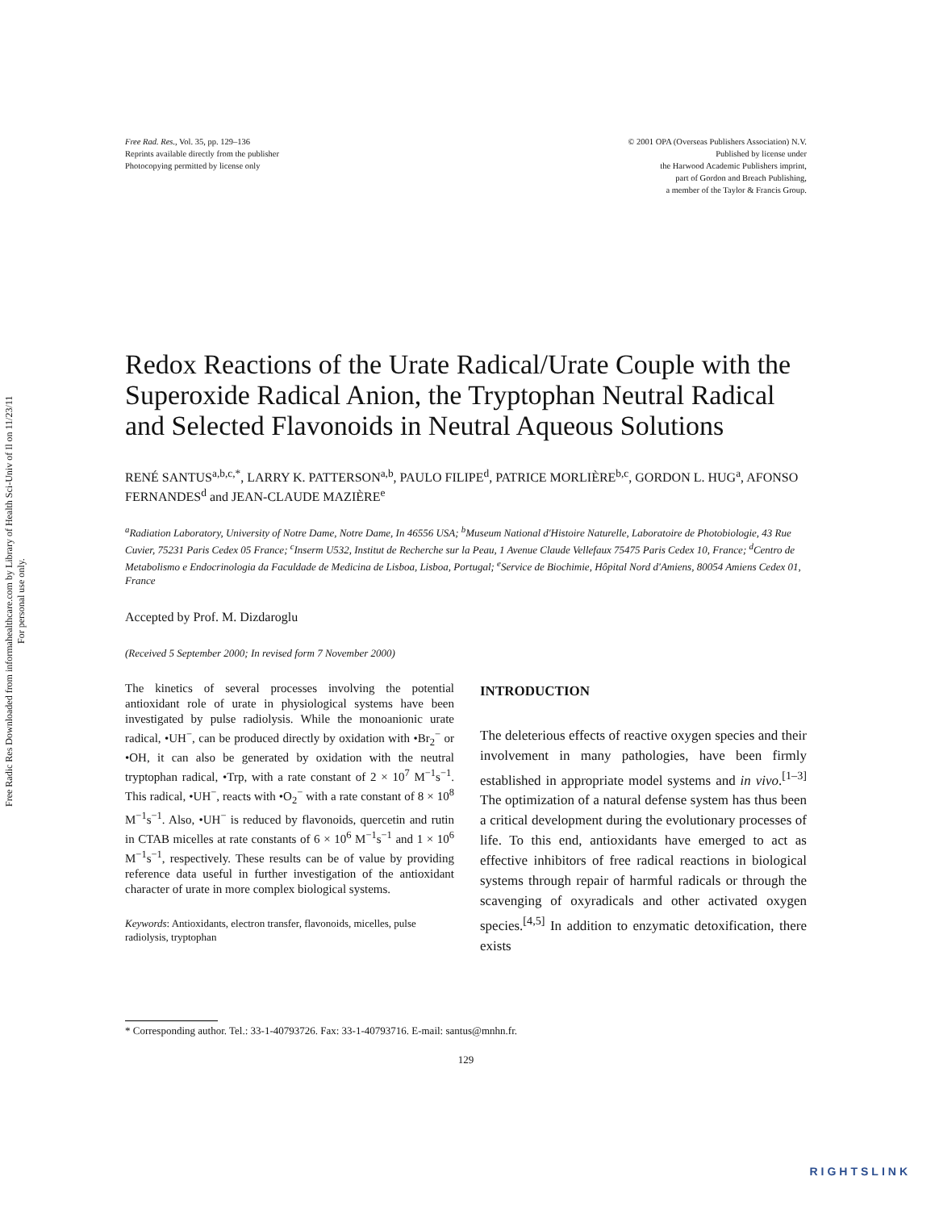Free Radic Res Downloaded from informahealthcare.com by Library of Health Sci-Univ of Il on 11/23/11
For personal use only.
Free Rad. Res., Vol. 35, pp. 129–136
Reprints available directly from the publisher
Photocopying permitted by license only
© 2001 OPA (Overseas Publishers Association) N.V.
Published by license under
the Harwood Academic Publishers imprint,
part of Gordon and Breach Publishing,
a member of the Taylor & Francis Group.
Redox Reactions of the Urate Radical/Urate Couple with the Superoxide Radical Anion, the Tryptophan Neutral Radical and Selected Flavonoids in Neutral Aqueous Solutions
RENÉ SANTUS<sup>a,b,c,*</sup>, LARRY K. PATTERSON<sup>a,b</sup>, PAULO FILIPE<sup>d</sup>, PATRICE MORLIÈRE<sup>b,c</sup>, GORDON L. HUG<sup>a</sup>, AFONSO FERNANDES<sup>d</sup> and JEAN-CLAUDE MAZIÈRE<sup>e</sup>
<sup>a</sup> Radiation Laboratory, University of Notre Dame, Notre Dame, In 46556 USA; <sup>b</sup>Museum National d'Histoire Naturelle, Laboratoire de Photobiologie, 43 Rue Cuvier, 75231 Paris Cedex 05 France; <sup>c</sup>Inserm U532, Institut de Recherche sur la Peau, 1 Avenue Claude Vellefaux 75475 Paris Cedex 10, France; <sup>d</sup>Centro de Metabolismo e Endocrinologia da Faculdade de Medicina de Lisboa, Lisboa, Portugal; <sup>e</sup>Service de Biochimie, Hôpital Nord d'Amiens, 80054 Amiens Cedex 01, France
Accepted by Prof. M. Dizdaroglu
(Received 5 September 2000; In revised form 7 November 2000)
The kinetics of several processes involving the potential antioxidant role of urate in physiological systems have been investigated by pulse radiolysis. While the monoanionic urate radical, •UH<sup>−</sup>, can be produced directly by oxidation with •Br<sub>2</sub><sup>−</sup> or •OH, it can also be generated by oxidation with the neutral tryptophan radical, •Trp, with a rate constant of 2 × 10<sup>7</sup> M<sup>−1</sup>s<sup>−1</sup>. This radical, •UH<sup>−</sup>, reacts with •O<sub>2</sub><sup>−</sup> with a rate constant of 8 × 10<sup>8</sup> M<sup>−1</sup>s<sup>−1</sup>. Also, •UH<sup>−</sup> is reduced by flavonoids, quercetin and rutin in CTAB micelles at rate constants of 6 × 10<sup>6</sup> M<sup>−1</sup>s<sup>−1</sup> and 1 × 10<sup>6</sup> M<sup>−1</sup>s<sup>−1</sup>, respectively. These results can be of value by providing reference data useful in further investigation of the antioxidant character of urate in more complex biological systems.
Keywords: Antioxidants, electron transfer, flavonoids, micelles, pulse radiolysis, tryptophan
INTRODUCTION
The deleterious effects of reactive oxygen species and their involvement in many pathologies, have been firmly established in appropriate model systems and in vivo.<sup>[1–3]</sup> The optimization of a natural defense system has thus been a critical development during the evolutionary processes of life. To this end, antioxidants have emerged to act as effective inhibitors of free radical reactions in biological systems through repair of harmful radicals or through the scavenging of oxyradicals and other activated oxygen species.<sup>[4,5]</sup> In addition to enzymatic detoxification, there exists
* Corresponding author. Tel.: 33-1-40793726. Fax: 33-1-40793716. E-mail: santus@mnhn.fr.
129
RIGHTSLINK